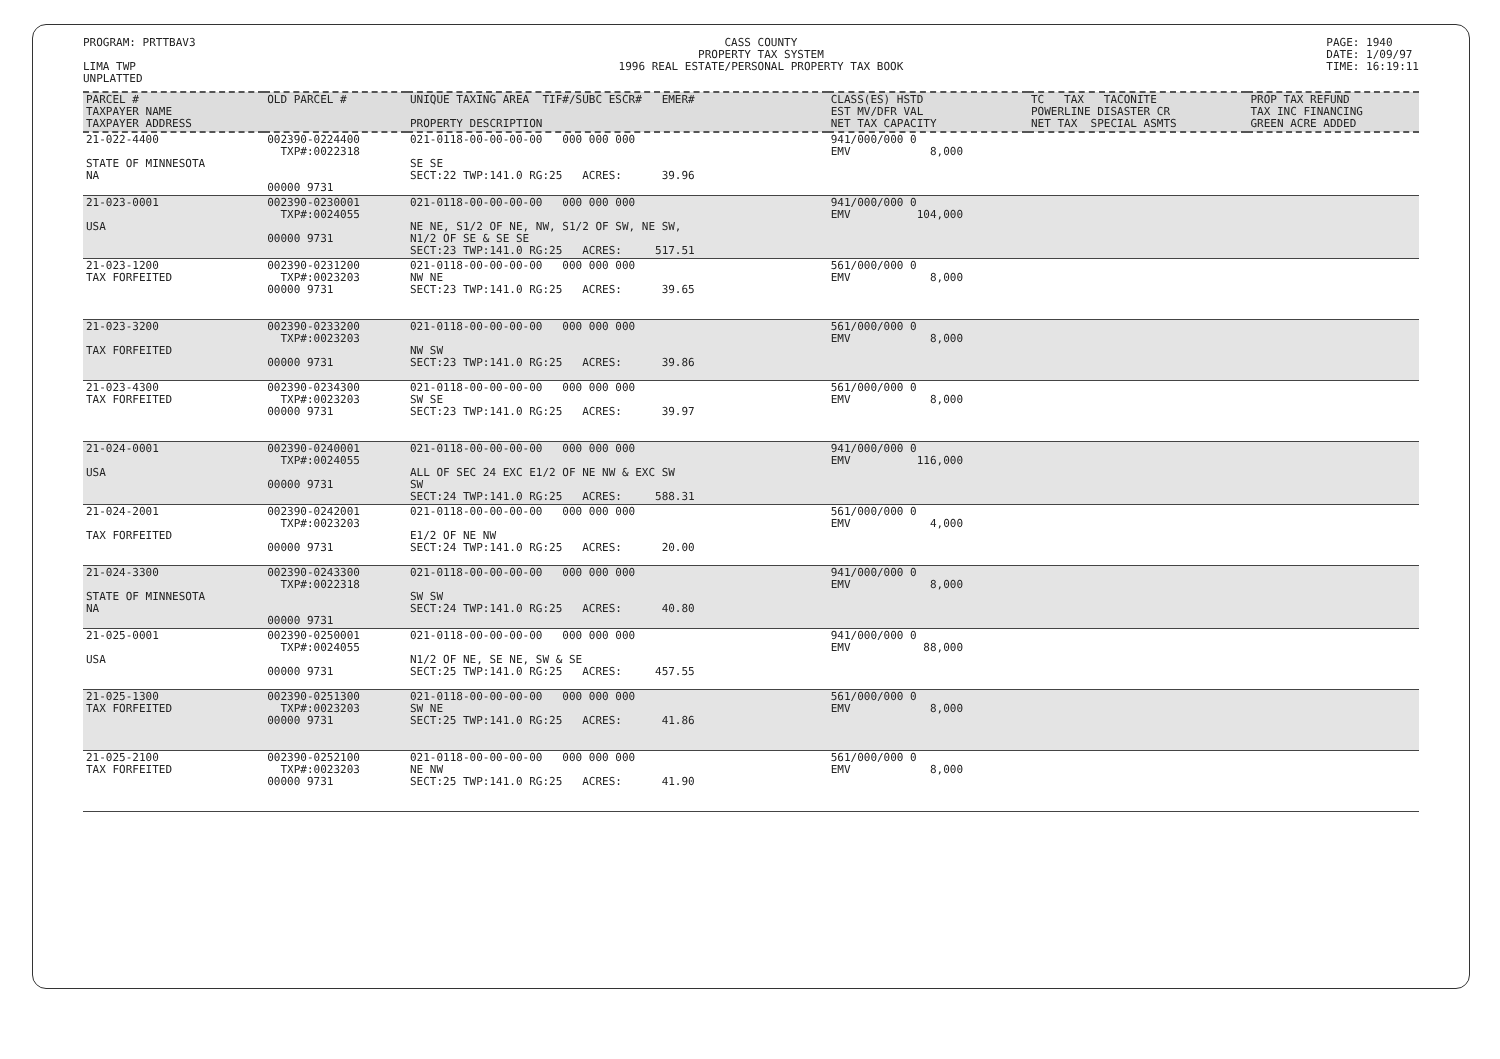PROGRAM: PRTTBAV3
LIMA TWP
UNPLATTED
CASS COUNTY
PROPERTY TAX SYSTEM
1996 REAL ESTATE/PERSONAL PROPERTY TAX BOOK
PAGE: 1940
DATE: 1/09/97
TIME: 16:19:11
| PARCEL # TAXPAYER NAME TAXPAYER ADDRESS | OLD PARCEL # | UNIQUE TAXING AREA TIF#/SUBC ESCR# EMER# PROPERTY DESCRIPTION | CLASS(ES) HSTD EST MV/DFR VAL NET TAX CAPACITY | TC TAX TACONITE POWERLINE DISASTER CR NET TAX SPECIAL ASMTS | PROP TAX REFUND TAX INC FINANCING GREEN ACRE ADDED |
| --- | --- | --- | --- | --- | --- |
| 21-022-4400 STATE OF MINNESOTA NA | 002390-0224400 TXP#:0022318 00000 9731 | 021-0118-00-00-00-00 000 000 000 SE SE SECT:22 TWP:141.0 RG:25 ACRES: 39.96 | 941/000/000 0 EMV 8,000 | | |
| 21-023-0001 USA | 002390-0230001 TXP#:0024055 00000 9731 | 021-0118-00-00-00-00 000 000 000 NE NE, S1/2 OF NE, NW, S1/2 OF SW, NE SW, N1/2 OF SE & SE SE SECT:23 TWP:141.0 RG:25 ACRES: 517.51 | 941/000/000 0 EMV 104,000 | | |
| 21-023-1200 TAX FORFEITED | 002390-0231200 TXP#:0023203 00000 9731 | 021-0118-00-00-00-00 000 000 000 NW NE SECT:23 TWP:141.0 RG:25 ACRES: 39.65 | 561/000/000 0 EMV 8,000 | | |
| 21-023-3200 TAX FORFEITED | 002390-0233200 TXP#:0023203 00000 9731 | 021-0118-00-00-00-00 000 000 000 NW SW SECT:23 TWP:141.0 RG:25 ACRES: 39.86 | 561/000/000 0 EMV 8,000 | | |
| 21-023-4300 TAX FORFEITED | 002390-0234300 TXP#:0023203 00000 9731 | 021-0118-00-00-00-00 000 000 000 SW SE SECT:23 TWP:141.0 RG:25 ACRES: 39.97 | 561/000/000 0 EMV 8,000 | | |
| 21-024-0001 USA | 002390-0240001 TXP#:0024055 00000 9731 | 021-0118-00-00-00-00 000 000 000 ALL OF SEC 24 EXC E1/2 OF NE NW & EXC SW SW SECT:24 TWP:141.0 RG:25 ACRES: 588.31 | 941/000/000 0 EMV 116,000 | | |
| 21-024-2001 TAX FORFEITED | 002390-0242001 TXP#:0023203 00000 9731 | 021-0118-00-00-00-00 000 000 000 E1/2 OF NE NW SECT:24 TWP:141.0 RG:25 ACRES: 20.00 | 561/000/000 0 EMV 4,000 | | |
| 21-024-3300 STATE OF MINNESOTA NA | 002390-0243300 TXP#:0022318 00000 9731 | 021-0118-00-00-00-00 000 000 000 SW SW SECT:24 TWP:141.0 RG:25 ACRES: 40.80 | 941/000/000 0 EMV 8,000 | | |
| 21-025-0001 USA | 002390-0250001 TXP#:0024055 00000 9731 | 021-0118-00-00-00-00 000 000 000 N1/2 OF NE, SE NE, SW & SE SECT:25 TWP:141.0 RG:25 ACRES: 457.55 | 941/000/000 0 EMV 88,000 | | |
| 21-025-1300 TAX FORFEITED | 002390-0251300 TXP#:0023203 00000 9731 | 021-0118-00-00-00-00 000 000 000 SW NE SECT:25 TWP:141.0 RG:25 ACRES: 41.86 | 561/000/000 0 EMV 8,000 | | |
| 21-025-2100 TAX FORFEITED | 002390-0252100 TXP#:0023203 00000 9731 | 021-0118-00-00-00-00 000 000 000 NE NW SECT:25 TWP:141.0 RG:25 ACRES: 41.90 | 561/000/000 0 EMV 8,000 | | |